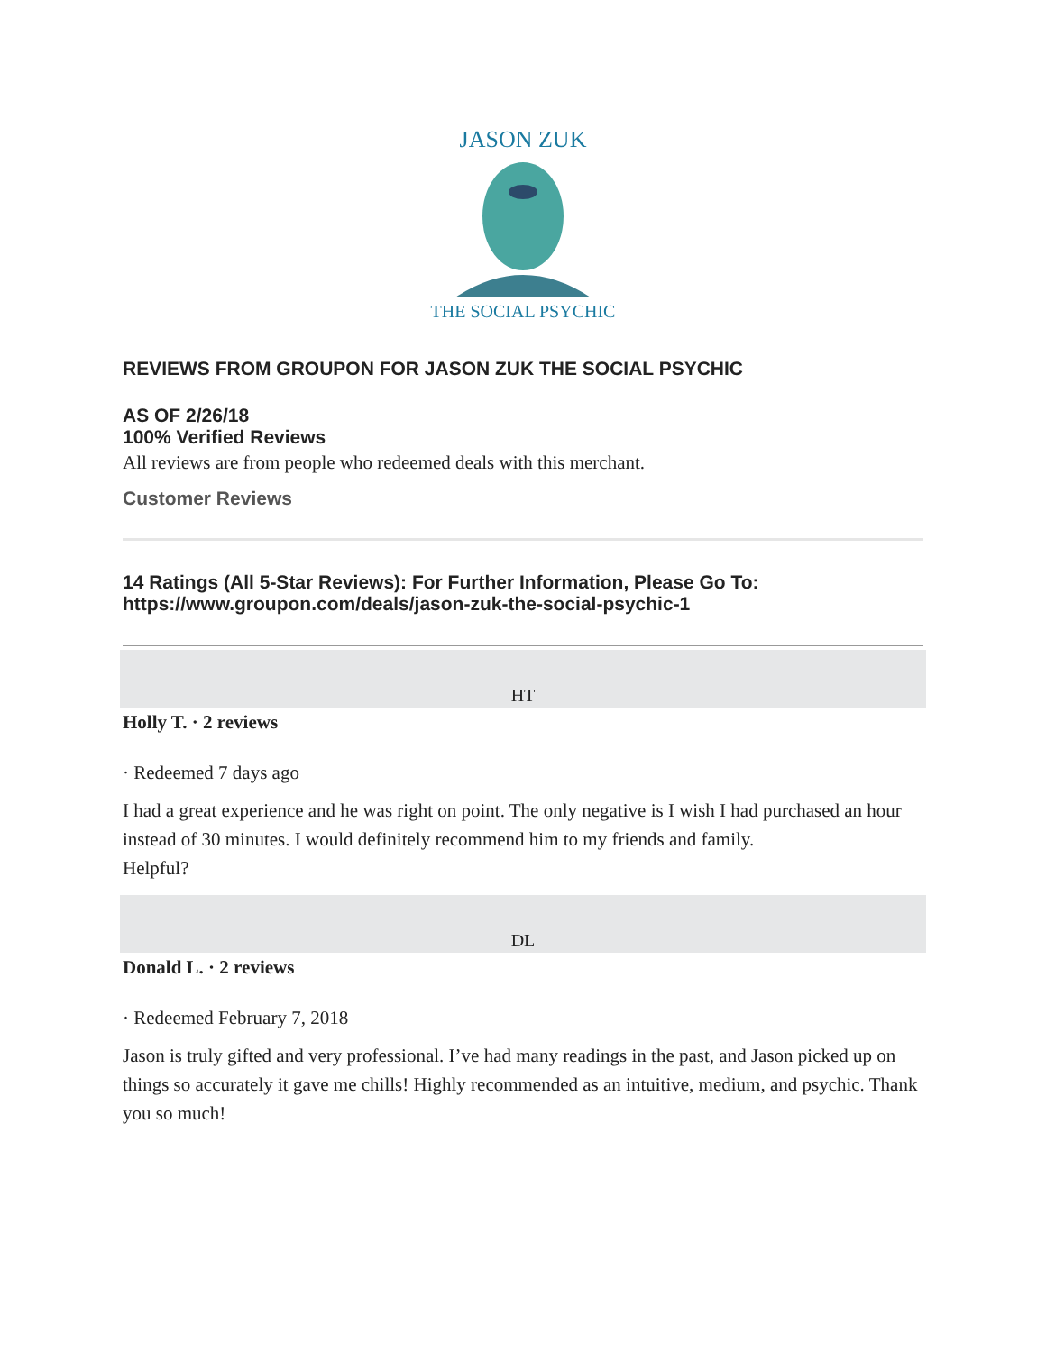JASON ZUK
THE SOCIAL PSYCHIC
REVIEWS FROM GROUPON FOR JASON ZUK THE SOCIAL PSYCHIC
AS OF 2/26/18
100% Verified Reviews
All reviews are from people who redeemed deals with this merchant.
Customer Reviews
14 Ratings (All 5-Star Reviews): For Further Information, Please Go To:
https://www.groupon.com/deals/jason-zuk-the-social-psychic-1
HT
Holly T. · 2 reviews
· Redeemed 7 days ago
I had a great experience and he was right on point. The only negative is I wish I had purchased an hour instead of 30 minutes. I would definitely recommend him to my friends and family.
Helpful?
DL
Donald L. · 2 reviews
· Redeemed February 7, 2018
Jason is truly gifted and very professional. I’ve had many readings in the past, and Jason picked up on things so accurately it gave me chills! Highly recommended as an intuitive, medium, and psychic. Thank you so much!